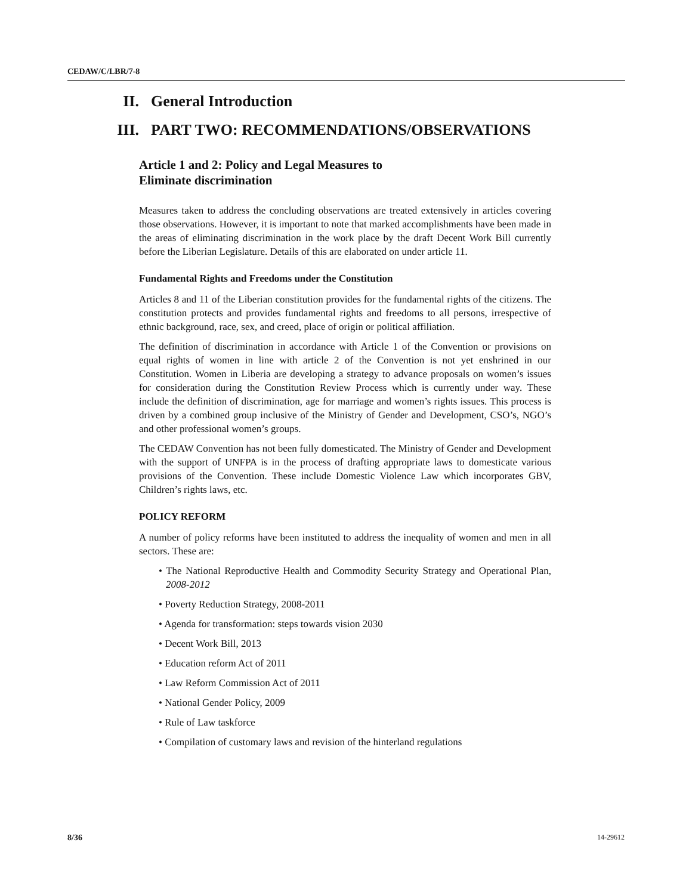CEDAW/C/LBR/7-8
II. General Introduction
III. PART TWO: RECOMMENDATIONS/OBSERVATIONS
Article 1 and 2: Policy and Legal Measures to
Eliminate discrimination
Measures taken to address the concluding observations are treated extensively in articles covering those observations. However, it is important to note that marked accomplishments have been made in the areas of eliminating discrimination in the work place by the draft Decent Work Bill currently before the Liberian Legislature. Details of this are elaborated on under article 11.
Fundamental Rights and Freedoms under the Constitution
Articles 8 and 11 of the Liberian constitution provides for the fundamental rights of the citizens. The constitution protects and provides fundamental rights and freedoms to all persons, irrespective of ethnic background, race, sex, and creed, place of origin or political affiliation.
The definition of discrimination in accordance with Article 1 of the Convention or provisions on equal rights of women in line with article 2 of the Convention is not yet enshrined in our Constitution. Women in Liberia are developing a strategy to advance proposals on women’s issues for consideration during the Constitution Review Process which is currently under way. These include the definition of discrimination, age for marriage and women’s rights issues. This process is driven by a combined group inclusive of the Ministry of Gender and Development, CSO’s, NGO’s and other professional women’s groups.
The CEDAW Convention has not been fully domesticated. The Ministry of Gender and Development with the support of UNFPA is in the process of drafting appropriate laws to domesticate various provisions of the Convention. These include Domestic Violence Law which incorporates GBV, Children’s rights laws, etc.
POLICY REFORM
A number of policy reforms have been instituted to address the inequality of women and men in all sectors. These are:
• The National Reproductive Health and Commodity Security Strategy and Operational Plan, 2008-2012
• Poverty Reduction Strategy, 2008-2011
• Agenda for transformation: steps towards vision 2030
• Decent Work Bill, 2013
• Education reform Act of 2011
• Law Reform Commission Act of 2011
• National Gender Policy, 2009
• Rule of Law taskforce
• Compilation of customary laws and revision of the hinterland regulations
8/36 14-29612